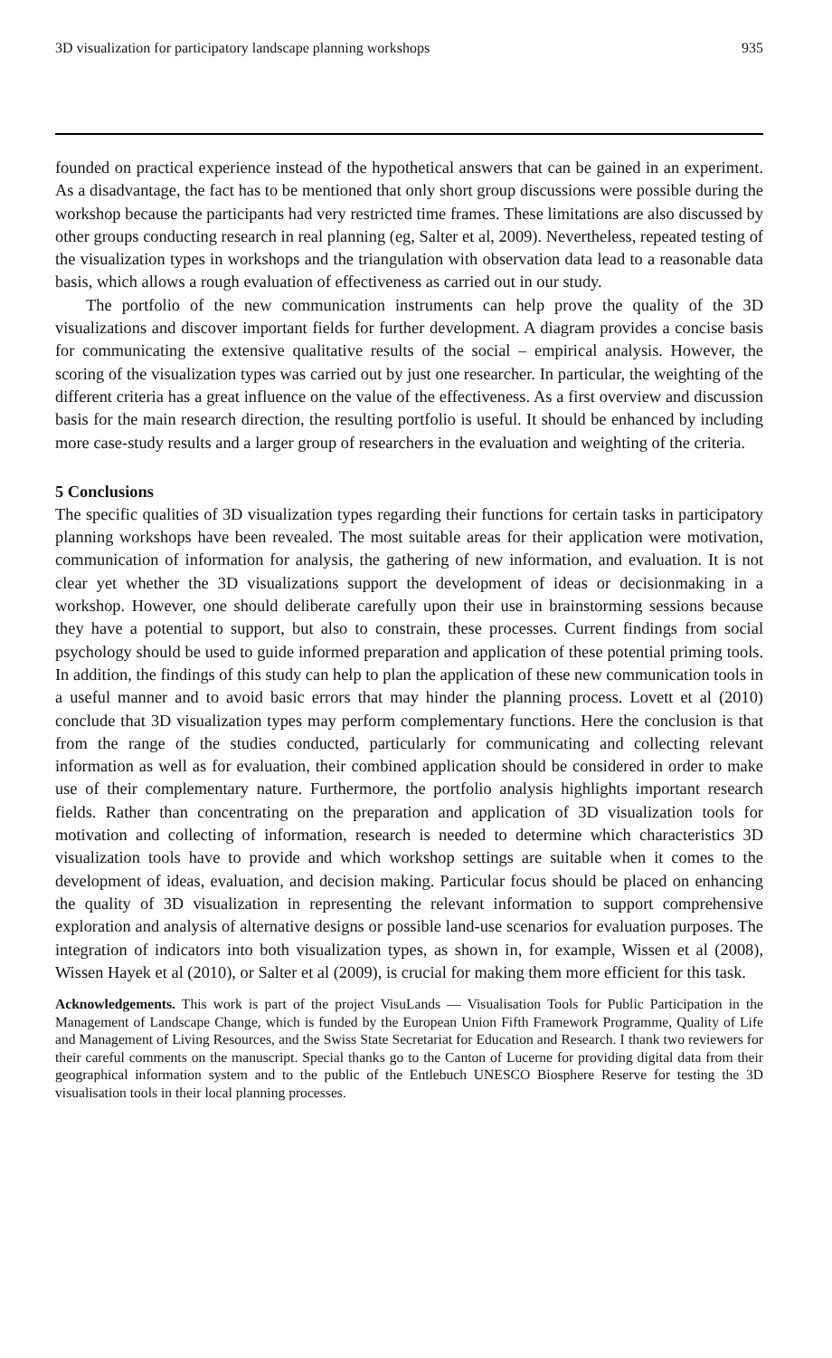3D visualization for participatory landscape planning workshops 935
founded on practical experience instead of the hypothetical answers that can be gained in an experiment. As a disadvantage, the fact has to be mentioned that only short group discussions were possible during the workshop because the participants had very restricted time frames. These limitations are also discussed by other groups conducting research in real planning (eg, Salter et al, 2009). Nevertheless, repeated testing of the visualization types in workshops and the triangulation with observation data lead to a reasonable data basis, which allows a rough evaluation of effectiveness as carried out in our study.
The portfolio of the new communication instruments can help prove the quality of the 3D visualizations and discover important fields for further development. A diagram provides a concise basis for communicating the extensive qualitative results of the social – empirical analysis. However, the scoring of the visualization types was carried out by just one researcher. In particular, the weighting of the different criteria has a great influence on the value of the effectiveness. As a first overview and discussion basis for the main research direction, the resulting portfolio is useful. It should be enhanced by including more case-study results and a larger group of researchers in the evaluation and weighting of the criteria.
5 Conclusions
The specific qualities of 3D visualization types regarding their functions for certain tasks in participatory planning workshops have been revealed. The most suitable areas for their application were motivation, communication of information for analysis, the gathering of new information, and evaluation. It is not clear yet whether the 3D visualizations support the development of ideas or decisionmaking in a workshop. However, one should deliberate carefully upon their use in brainstorming sessions because they have a potential to support, but also to constrain, these processes. Current findings from social psychology should be used to guide informed preparation and application of these potential priming tools. In addition, the findings of this study can help to plan the application of these new communication tools in a useful manner and to avoid basic errors that may hinder the planning process. Lovett et al (2010) conclude that 3D visualization types may perform complementary functions. Here the conclusion is that from the range of the studies conducted, particularly for communicating and collecting relevant information as well as for evaluation, their combined application should be considered in order to make use of their complementary nature. Furthermore, the portfolio analysis highlights important research fields. Rather than concentrating on the preparation and application of 3D visualization tools for motivation and collecting of information, research is needed to determine which characteristics 3D visualization tools have to provide and which workshop settings are suitable when it comes to the development of ideas, evaluation, and decision making. Particular focus should be placed on enhancing the quality of 3D visualization in representing the relevant information to support comprehensive exploration and analysis of alternative designs or possible land-use scenarios for evaluation purposes. The integration of indicators into both visualization types, as shown in, for example, Wissen et al (2008), Wissen Hayek et al (2010), or Salter et al (2009), is crucial for making them more efficient for this task.
Acknowledgements. This work is part of the project VisuLands — Visualisation Tools for Public Participation in the Management of Landscape Change, which is funded by the European Union Fifth Framework Programme, Quality of Life and Management of Living Resources, and the Swiss State Secretariat for Education and Research. I thank two reviewers for their careful comments on the manuscript. Special thanks go to the Canton of Lucerne for providing digital data from their geographical information system and to the public of the Entlebuch UNESCO Biosphere Reserve for testing the 3D visualisation tools in their local planning processes.